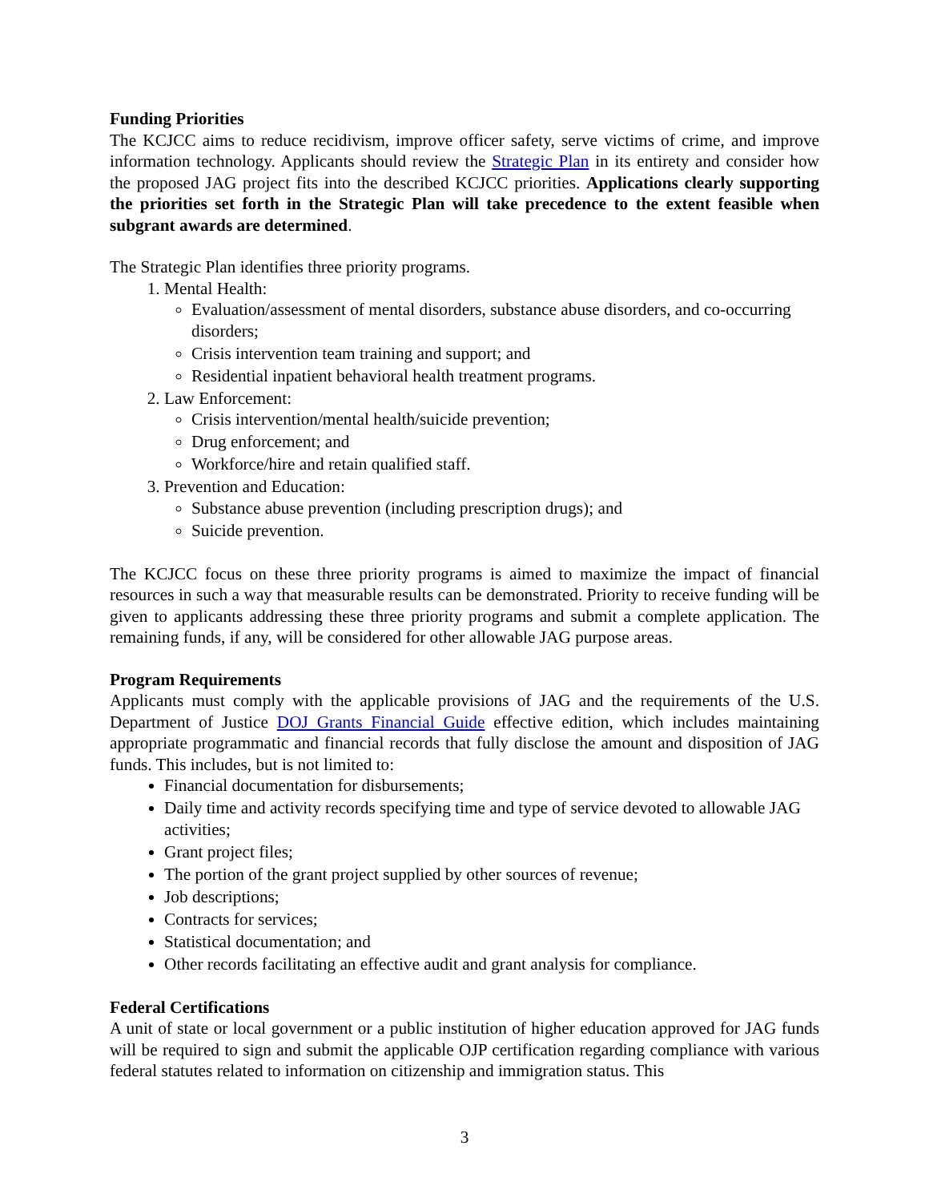Funding Priorities
The KCJCC aims to reduce recidivism, improve officer safety, serve victims of crime, and improve information technology. Applicants should review the Strategic Plan in its entirety and consider how the proposed JAG project fits into the described KCJCC priorities. Applications clearly supporting the priorities set forth in the Strategic Plan will take precedence to the extent feasible when subgrant awards are determined.
The Strategic Plan identifies three priority programs.
1. Mental Health:
Evaluation/assessment of mental disorders, substance abuse disorders, and co-occurring disorders;
Crisis intervention team training and support; and
Residential inpatient behavioral health treatment programs.
2. Law Enforcement:
Crisis intervention/mental health/suicide prevention;
Drug enforcement; and
Workforce/hire and retain qualified staff.
3. Prevention and Education:
Substance abuse prevention (including prescription drugs); and
Suicide prevention.
The KCJCC focus on these three priority programs is aimed to maximize the impact of financial resources in such a way that measurable results can be demonstrated. Priority to receive funding will be given to applicants addressing these three priority programs and submit a complete application. The remaining funds, if any, will be considered for other allowable JAG purpose areas.
Program Requirements
Applicants must comply with the applicable provisions of JAG and the requirements of the U.S. Department of Justice DOJ Grants Financial Guide effective edition, which includes maintaining appropriate programmatic and financial records that fully disclose the amount and disposition of JAG funds. This includes, but is not limited to:
Financial documentation for disbursements;
Daily time and activity records specifying time and type of service devoted to allowable JAG activities;
Grant project files;
The portion of the grant project supplied by other sources of revenue;
Job descriptions;
Contracts for services;
Statistical documentation; and
Other records facilitating an effective audit and grant analysis for compliance.
Federal Certifications
A unit of state or local government or a public institution of higher education approved for JAG funds will be required to sign and submit the applicable OJP certification regarding compliance with various federal statutes related to information on citizenship and immigration status. This
3